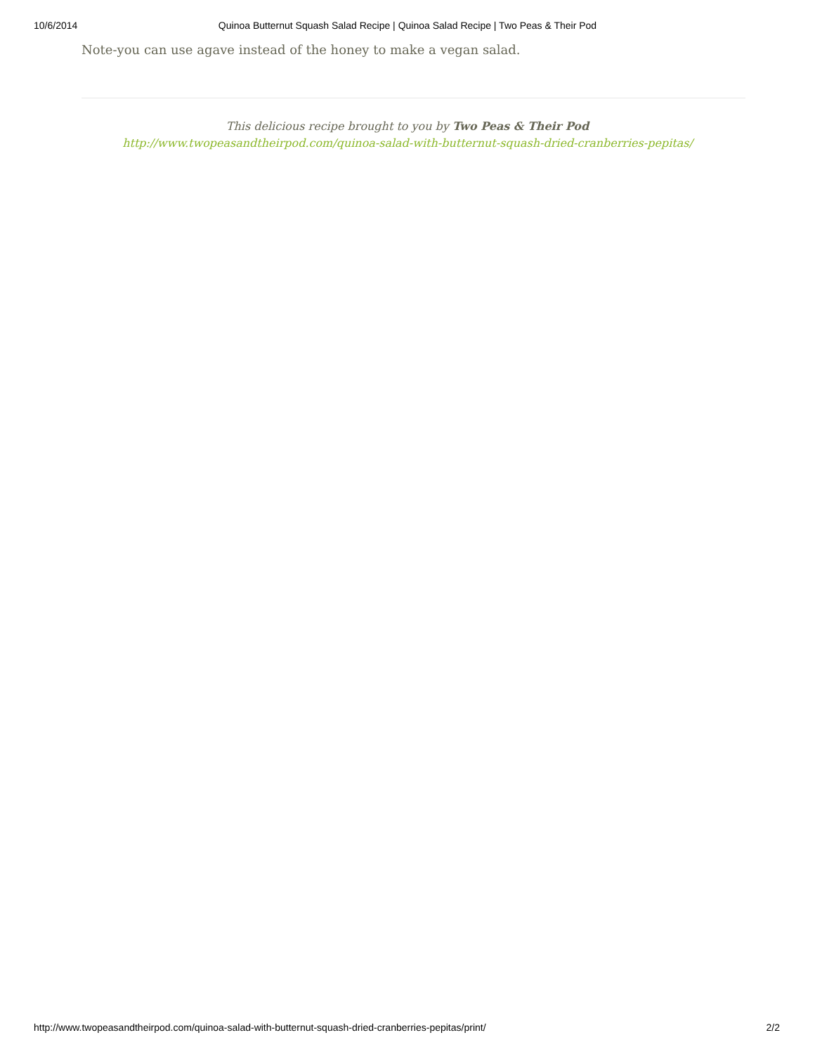10/6/2014 Quinoa Butternut Squash Salad Recipe | Quinoa Salad Recipe | Two Peas & Their Pod
Note-you can use agave instead of the honey to make a vegan salad.
This delicious recipe brought to you by Two Peas & Their Pod
http://www.twopeasandtheirpod.com/quinoa-salad-with-butternut-squash-dried-cranberries-pepitas/
http://www.twopeasandtheirpod.com/quinoa-salad-with-butternut-squash-dried-cranberries-pepitas/print/ 2/2